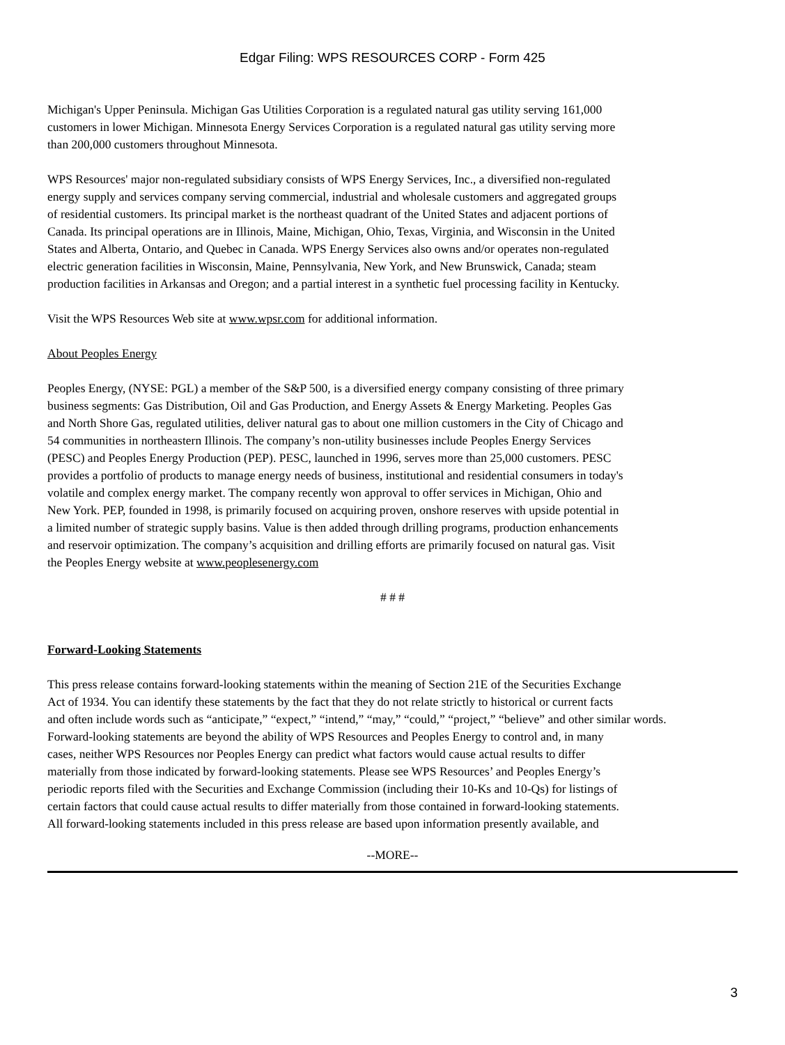Edgar Filing: WPS RESOURCES CORP - Form 425
Michigan's Upper Peninsula. Michigan Gas Utilities Corporation is a regulated natural gas utility serving 161,000
customers in lower Michigan. Minnesota Energy Services Corporation is a regulated natural gas utility serving more
than 200,000 customers throughout Minnesota.
WPS Resources' major non-regulated subsidiary consists of WPS Energy Services, Inc., a diversified non-regulated
energy supply and services company serving commercial, industrial and wholesale customers and aggregated groups
of residential customers. Its principal market is the northeast quadrant of the United States and adjacent portions of
Canada. Its principal operations are in Illinois, Maine, Michigan, Ohio, Texas, Virginia, and Wisconsin in the United
States and Alberta, Ontario, and Quebec in Canada. WPS Energy Services also owns and/or operates non-regulated
electric generation facilities in Wisconsin, Maine, Pennsylvania, New York, and New Brunswick, Canada; steam
production facilities in Arkansas and Oregon; and a partial interest in a synthetic fuel processing facility in Kentucky.
Visit the WPS Resources Web site at www.wpsr.com for additional information.
About Peoples Energy
Peoples Energy, (NYSE: PGL) a member of the S&P 500, is a diversified energy company consisting of three primary
business segments: Gas Distribution, Oil and Gas Production, and Energy Assets & Energy Marketing. Peoples Gas
and North Shore Gas, regulated utilities, deliver natural gas to about one million customers in the City of Chicago and
54 communities in northeastern Illinois. The company’s non-utility businesses include Peoples Energy Services
(PESC) and Peoples Energy Production (PEP). PESC, launched in 1996, serves more than 25,000 customers. PESC
provides a portfolio of products to manage energy needs of business, institutional and residential consumers in today's
volatile and complex energy market. The company recently won approval to offer services in Michigan, Ohio and
New York. PEP, founded in 1998, is primarily focused on acquiring proven, onshore reserves with upside potential in
a limited number of strategic supply basins. Value is then added through drilling programs, production enhancements
and reservoir optimization. The company’s acquisition and drilling efforts are primarily focused on natural gas. Visit
the Peoples Energy website at www.peoplesenergy.com
# # #
Forward-Looking Statements
This press release contains forward-looking statements within the meaning of Section 21E of the Securities Exchange
Act of 1934. You can identify these statements by the fact that they do not relate strictly to historical or current facts
and often include words such as “anticipate,” “expect,” “intend,” “may,” “could,” “project,” “believe” and other similar words.
Forward-looking statements are beyond the ability of WPS Resources and Peoples Energy to control and, in many
cases, neither WPS Resources nor Peoples Energy can predict what factors would cause actual results to differ
materially from those indicated by forward-looking statements. Please see WPS Resources’ and Peoples Energy’s
periodic reports filed with the Securities and Exchange Commission (including their 10-Ks and 10-Qs) for listings of
certain factors that could cause actual results to differ materially from those contained in forward-looking statements.
All forward-looking statements included in this press release are based upon information presently available, and
--MORE--
3